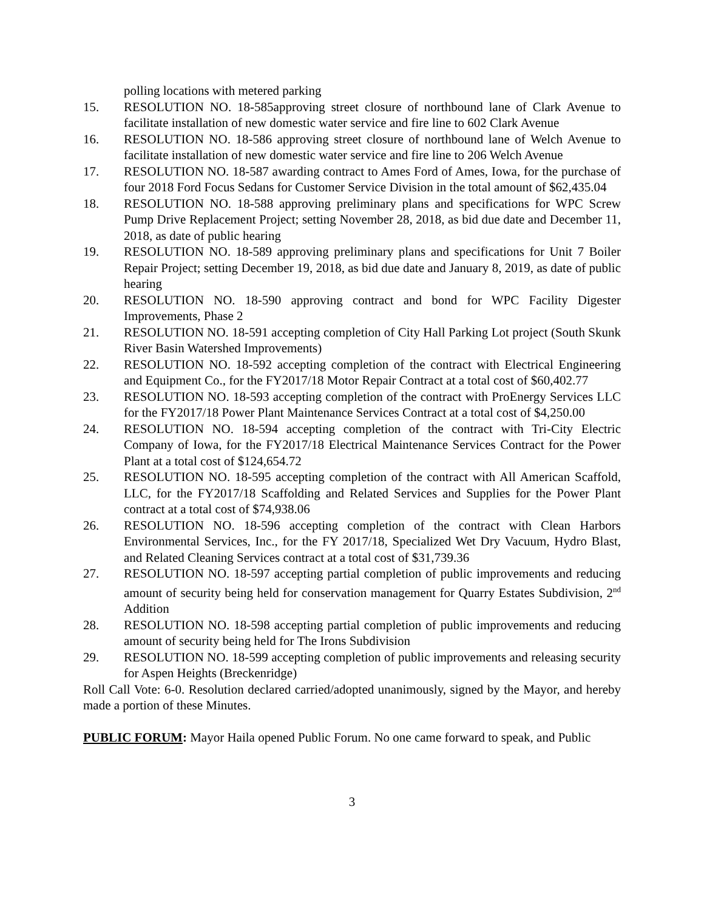polling locations with metered parking
15. RESOLUTION NO. 18-585approving street closure of northbound lane of Clark Avenue to facilitate installation of new domestic water service and fire line to 602 Clark Avenue
16. RESOLUTION NO. 18-586 approving street closure of northbound lane of Welch Avenue to facilitate installation of new domestic water service and fire line to 206 Welch Avenue
17. RESOLUTION NO. 18-587 awarding contract to Ames Ford of Ames, Iowa, for the purchase of four 2018 Ford Focus Sedans for Customer Service Division in the total amount of $62,435.04
18. RESOLUTION NO. 18-588 approving preliminary plans and specifications for WPC Screw Pump Drive Replacement Project; setting November 28, 2018, as bid due date and December 11, 2018, as date of public hearing
19. RESOLUTION NO. 18-589 approving preliminary plans and specifications for Unit 7 Boiler Repair Project; setting December 19, 2018, as bid due date and January 8, 2019, as date of public hearing
20. RESOLUTION NO. 18-590 approving contract and bond for WPC Facility Digester Improvements, Phase 2
21. RESOLUTION NO. 18-591 accepting completion of City Hall Parking Lot project (South Skunk River Basin Watershed Improvements)
22. RESOLUTION NO. 18-592 accepting completion of the contract with Electrical Engineering and Equipment Co., for the FY2017/18 Motor Repair Contract at a total cost of $60,402.77
23. RESOLUTION NO. 18-593 accepting completion of the contract with ProEnergy Services LLC for the FY2017/18 Power Plant Maintenance Services Contract at a total cost of $4,250.00
24. RESOLUTION NO. 18-594 accepting completion of the contract with Tri-City Electric Company of Iowa, for the FY2017/18 Electrical Maintenance Services Contract for the Power Plant at a total cost of $124,654.72
25. RESOLUTION NO. 18-595 accepting completion of the contract with All American Scaffold, LLC, for the FY2017/18 Scaffolding and Related Services and Supplies for the Power Plant contract at a total cost of $74,938.06
26. RESOLUTION NO. 18-596 accepting completion of the contract with Clean Harbors Environmental Services, Inc., for the FY 2017/18, Specialized Wet Dry Vacuum, Hydro Blast, and Related Cleaning Services contract at a total cost of $31,739.36
27. RESOLUTION NO. 18-597 accepting partial completion of public improvements and reducing amount of security being held for conservation management for Quarry Estates Subdivision, 2<sup>nd</sup> Addition
28. RESOLUTION NO. 18-598 accepting partial completion of public improvements and reducing amount of security being held for The Irons Subdivision
29. RESOLUTION NO. 18-599 accepting completion of public improvements and releasing security for Aspen Heights (Breckenridge)
Roll Call Vote: 6-0. Resolution declared carried/adopted unanimously, signed by the Mayor, and hereby made a portion of these Minutes.
PUBLIC FORUM: Mayor Haila opened Public Forum. No one came forward to speak, and Public
3